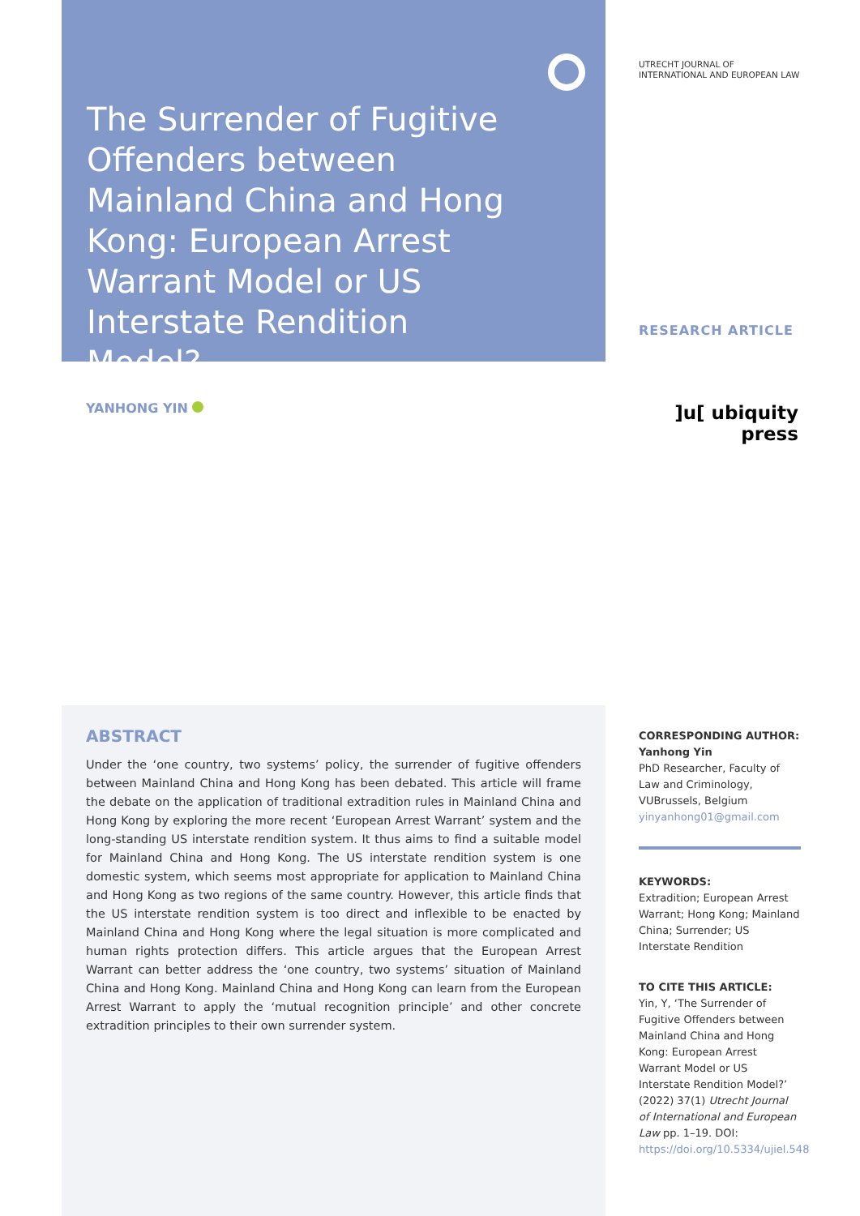The Surrender of Fugitive Offenders between Mainland China and Hong Kong: European Arrest Warrant Model or US Interstate Rendition Model?
UTRECHT JOURNAL OF
INTERNATIONAL AND EUROPEAN LAW
RESEARCH ARTICLE
YANHONG YIN
]u[ ubiquity press
ABSTRACT
Under the ‘one country, two systems’ policy, the surrender of fugitive offenders between Mainland China and Hong Kong has been debated. This article will frame the debate on the application of traditional extradition rules in Mainland China and Hong Kong by exploring the more recent ‘European Arrest Warrant’ system and the long-standing US interstate rendition system. It thus aims to find a suitable model for Mainland China and Hong Kong. The US interstate rendition system is one domestic system, which seems most appropriate for application to Mainland China and Hong Kong as two regions of the same country. However, this article finds that the US interstate rendition system is too direct and inflexible to be enacted by Mainland China and Hong Kong where the legal situation is more complicated and human rights protection differs. This article argues that the European Arrest Warrant can better address the ‘one country, two systems’ situation of Mainland China and Hong Kong. Mainland China and Hong Kong can learn from the European Arrest Warrant to apply the ‘mutual recognition principle’ and other concrete extradition principles to their own surrender system.
CORRESPONDING AUTHOR:
Yanhong Yin
PhD Researcher, Faculty of Law and Criminology, VUBrussels, Belgium
yinyanhong01@gmail.com
KEYWORDS:
Extradition; European Arrest Warrant; Hong Kong; Mainland China; Surrender; US Interstate Rendition
TO CITE THIS ARTICLE:
Yin, Y, ‘The Surrender of Fugitive Offenders between Mainland China and Hong Kong: European Arrest Warrant Model or US Interstate Rendition Model?’ (2022) 37(1) Utrecht Journal of International and European Law pp. 1–19. DOI: https://doi.org/10.5334/ujiel.548